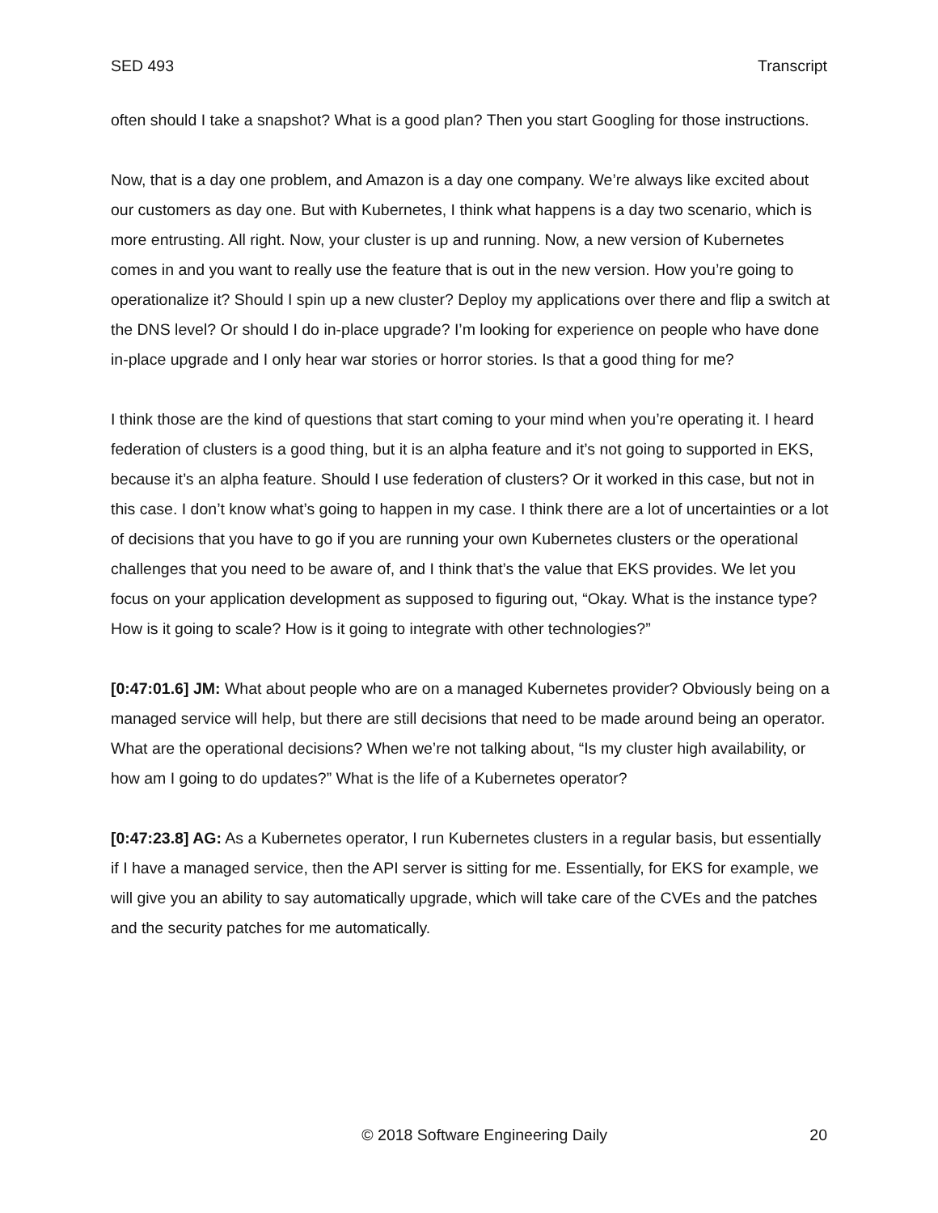SED 493 Transcript
often should I take a snapshot? What is a good plan? Then you start Googling for those instructions.
Now, that is a day one problem, and Amazon is a day one company. We’re always like excited about our customers as day one. But with Kubernetes, I think what happens is a day two scenario, which is more entrusting. All right. Now, your cluster is up and running. Now, a new version of Kubernetes comes in and you want to really use the feature that is out in the new version. How you’re going to operationalize it? Should I spin up a new cluster? Deploy my applications over there and flip a switch at the DNS level? Or should I do in-place upgrade? I’m looking for experience on people who have done in-place upgrade and I only hear war stories or horror stories. Is that a good thing for me?
I think those are the kind of questions that start coming to your mind when you’re operating it. I heard federation of clusters is a good thing, but it is an alpha feature and it’s not going to supported in EKS, because it’s an alpha feature. Should I use federation of clusters? Or it worked in this case, but not in this case. I don’t know what’s going to happen in my case. I think there are a lot of uncertainties or a lot of decisions that you have to go if you are running your own Kubernetes clusters or the operational challenges that you need to be aware of, and I think that’s the value that EKS provides. We let you focus on your application development as supposed to figuring out, “Okay. What is the instance type? How is it going to scale? How is it going to integrate with other technologies?”
[0:47:01.6] JM: What about people who are on a managed Kubernetes provider? Obviously being on a managed service will help, but there are still decisions that need to be made around being an operator. What are the operational decisions? When we’re not talking about, “Is my cluster high availability, or how am I going to do updates?” What is the life of a Kubernetes operator?
[0:47:23.8] AG: As a Kubernetes operator, I run Kubernetes clusters in a regular basis, but essentially if I have a managed service, then the API server is sitting for me. Essentially, for EKS for example, we will give you an ability to say automatically upgrade, which will take care of the CVEs and the patches and the security patches for me automatically.
© 2018 Software Engineering Daily 20